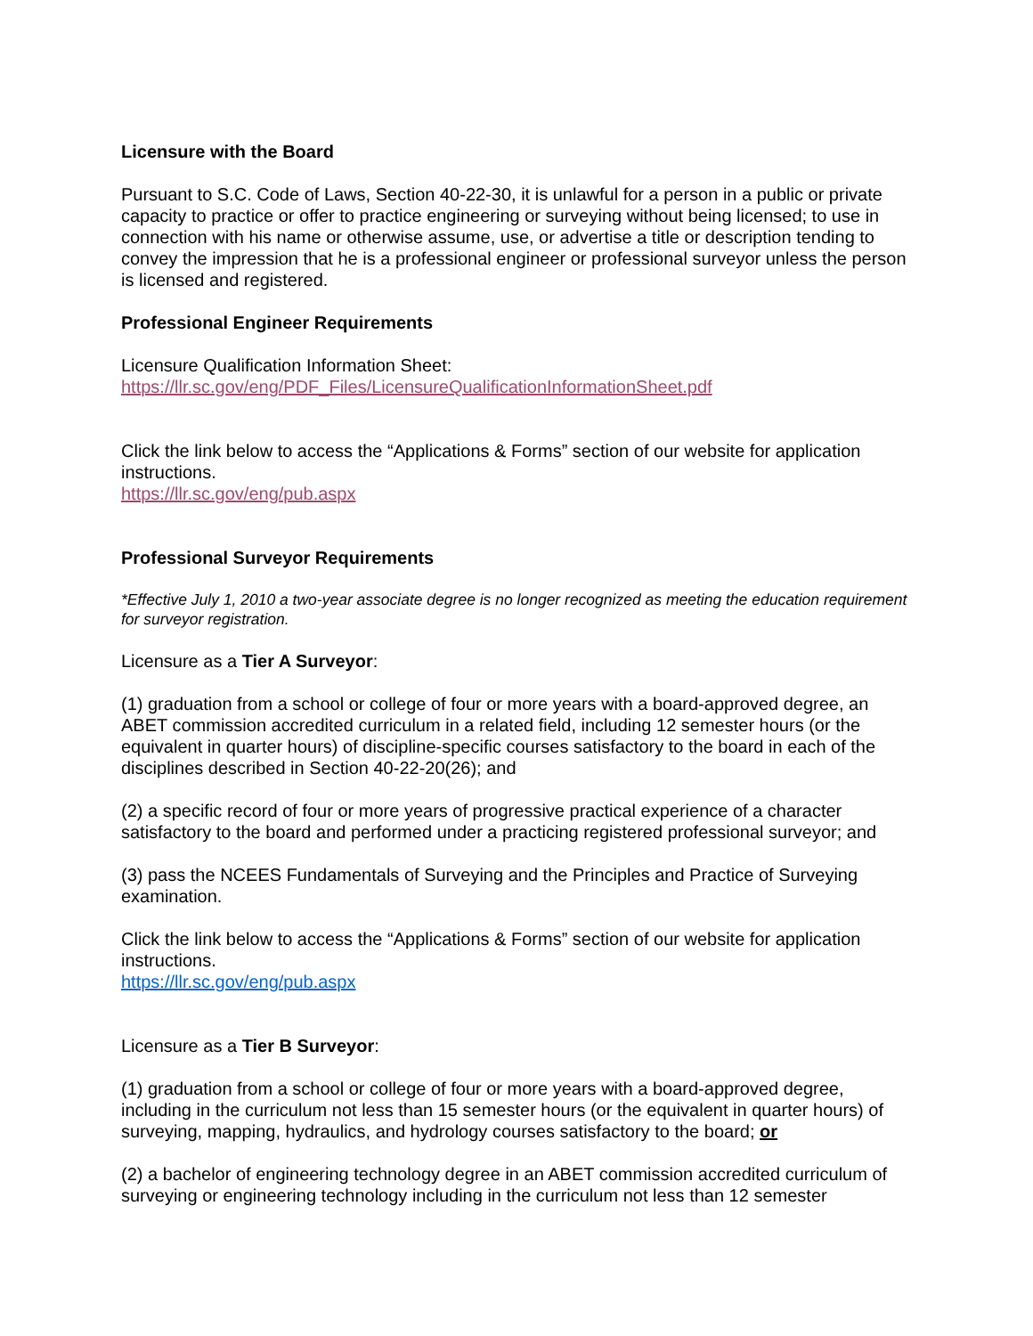Licensure with the Board
Pursuant to S.C. Code of Laws, Section 40-22-30, it is unlawful for a person in a public or private capacity to practice or offer to practice engineering or surveying without being licensed; to use in connection with his name or otherwise assume, use, or advertise a title or description tending to convey the impression that he is a professional engineer or professional surveyor unless the person is licensed and registered.
Professional Engineer Requirements
Licensure Qualification Information Sheet:
https://llr.sc.gov/eng/PDF_Files/LicensureQualificationInformationSheet.pdf
Click the link below to access the “Applications & Forms” section of our website for application instructions.
https://llr.sc.gov/eng/pub.aspx
Professional Surveyor Requirements
*Effective July 1, 2010 a two-year associate degree is no longer recognized as meeting the education requirement for surveyor registration.
Licensure as a Tier A Surveyor:
(1) graduation from a school or college of four or more years with a board-approved degree, an ABET commission accredited curriculum in a related field, including 12 semester hours (or the equivalent in quarter hours) of discipline-specific courses satisfactory to the board in each of the disciplines described in Section 40-22-20(26); and
(2) a specific record of four or more years of progressive practical experience of a character satisfactory to the board and performed under a practicing registered professional surveyor; and
(3) pass the NCEES Fundamentals of Surveying and the Principles and Practice of Surveying examination.
Click the link below to access the “Applications & Forms” section of our website for application instructions.
https://llr.sc.gov/eng/pub.aspx
Licensure as a Tier B Surveyor:
(1) graduation from a school or college of four or more years with a board-approved degree, including in the curriculum not less than 15 semester hours (or the equivalent in quarter hours) of surveying, mapping, hydraulics, and hydrology courses satisfactory to the board; or
(2) a bachelor of engineering technology degree in an ABET commission accredited curriculum of surveying or engineering technology including in the curriculum not less than 12 semester